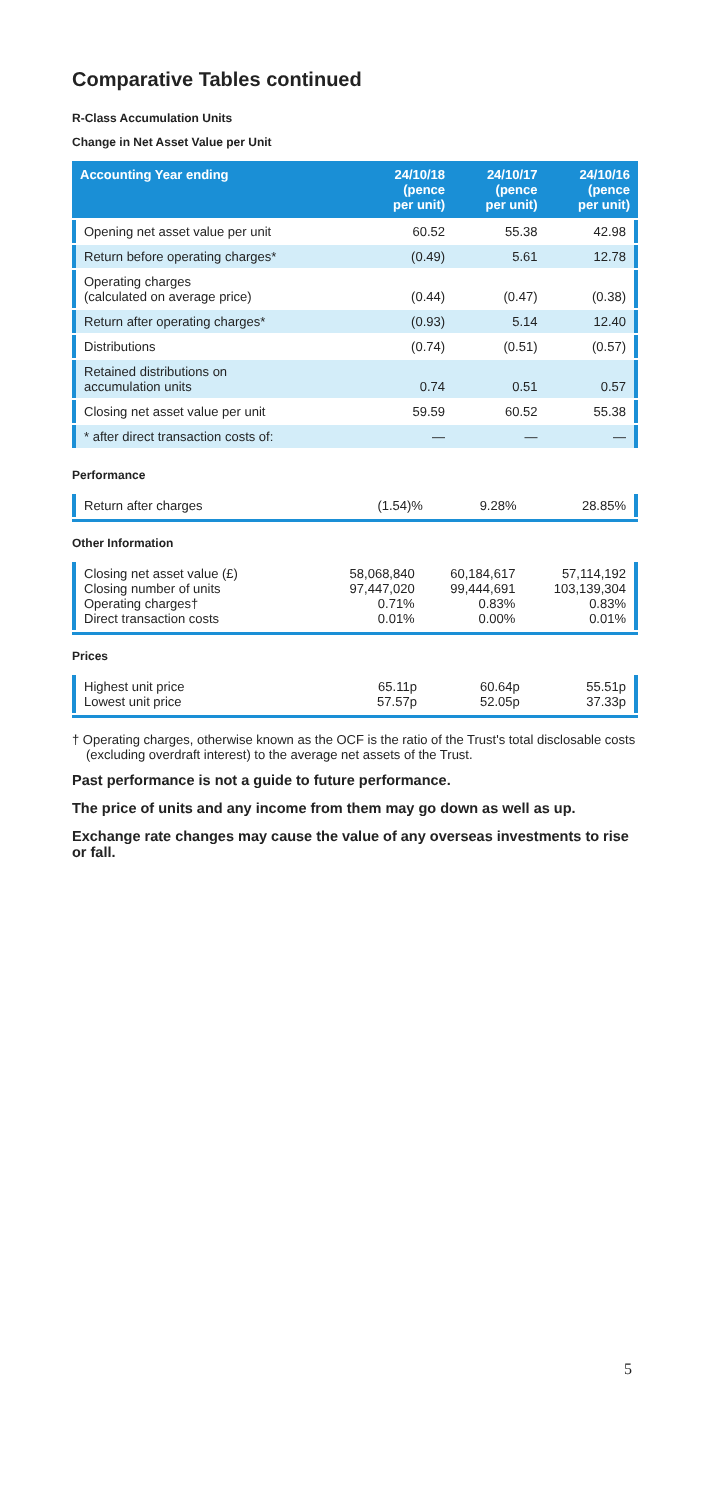Comparative Tables continued
R-Class Accumulation Units
Change in Net Asset Value per Unit
| Accounting Year ending | 24/10/18 (pence per unit) | 24/10/17 (pence per unit) | 24/10/16 (pence per unit) |
| --- | --- | --- | --- |
| Opening net asset value per unit | 60.52 | 55.38 | 42.98 |
| Return before operating charges* | (0.49) | 5.61 | 12.78 |
| Operating charges (calculated on average price) | (0.44) | (0.47) | (0.38) |
| Return after operating charges* | (0.93) | 5.14 | 12.40 |
| Distributions | (0.74) | (0.51) | (0.57) |
| Retained distributions on accumulation units | 0.74 | 0.51 | 0.57 |
| Closing net asset value per unit | 59.59 | 60.52 | 55.38 |
| * after direct transaction costs of: | — | — | — |
Performance
| Return after charges | (1.54)% | 9.28% | 28.85% |
Other Information
| Closing net asset value (£) Closing number of units Operating charges† Direct transaction costs | 58,068,840 97,447,020 0.71% 0.01% | 60,184,617 99,444,691 0.83% 0.00% | 57,114,192 103,139,304 0.83% 0.01% |
Prices
| Highest unit price Lowest unit price | 65.11p 57.57p | 60.64p 52.05p | 55.51p 37.33p |
† Operating charges, otherwise known as the OCF is the ratio of the Trust's total disclosable costs (excluding overdraft interest) to the average net assets of the Trust.
Past performance is not a guide to future performance.
The price of units and any income from them may go down as well as up.
Exchange rate changes may cause the value of any overseas investments to rise or fall.
5